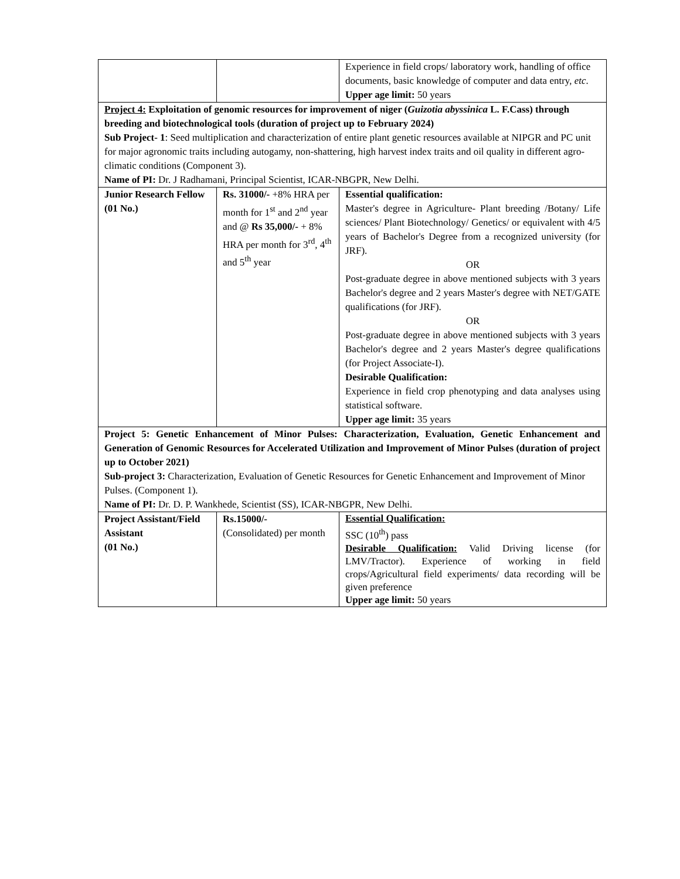| | | Experience in field crops/ laboratory work, handling of office documents, basic knowledge of computer and data entry, etc . Upper age limit: 50 years |
| Project 4: Exploitation of genomic resources for improvement of niger ( Guizotia abyssinica L. F.Cass) through breeding and biotechnological tools (duration of project up to February 2024) Sub Project- 1 : Seed multiplication and characterization of entire plant genetic resources available at NIPGR and PC unit for major agronomic traits including autogamy, non-shattering, high harvest index traits and oil quality in different agro-climatic conditions (Component 3). Name of PI: Dr. J Radhamani, Principal Scientist, ICAR-NBGPR, New Delhi. | | |
| Junior Research Fellow (01 No.) | Rs. 31000/- +8% HRA per month for 1<sup>st</sup> and 2<sup>nd</sup> year and @ Rs 35,000/- + 8% HRA per month for 3<sup>rd</sup>, 4<sup>th</sup> and 5<sup>th</sup> year | Essential qualification: Master's degree in Agriculture- Plant breeding /Botany/ Life sciences/ Plant Biotechnology/ Genetics/ or equivalent with 4/5 years of Bachelor's Degree from a recognized university (for JRF). OR Post-graduate degree in above mentioned subjects with 3 years Bachelor's degree and 2 years Master's degree with NET/GATE qualifications (for JRF). OR Post-graduate degree in above mentioned subjects with 3 years Bachelor's degree and 2 years Master's degree qualifications (for Project Associate-I). Desirable Qualification: Experience in field crop phenotyping and data analyses using statistical software. Upper age limit: 35 years |
| Project 5: Genetic Enhancement of Minor Pulses: Characterization, Evaluation, Genetic Enhancement and Generation of Genomic Resources for Accelerated Utilization and Improvement of Minor Pulses (duration of project up to October 2021) Sub-project 3: Characterization, Evaluation of Genetic Resources for Genetic Enhancement and Improvement of Minor Pulses. (Component 1). Name of PI: Dr. D. P. Wankhede, Scientist (SS), ICAR-NBGPR, New Delhi. | | |
| Project Assistant/Field Assistant (01 No.) | Rs.15000/- (Consolidated) per month | Essential Qualification: SSC (10<sup>th</sup>) pass Desirable Qualification: Valid Driving license (for LMV/Tractor). Experience of working in field crops/Agricultural field experiments/ data recording will be given preference Upper age limit: 50 years |